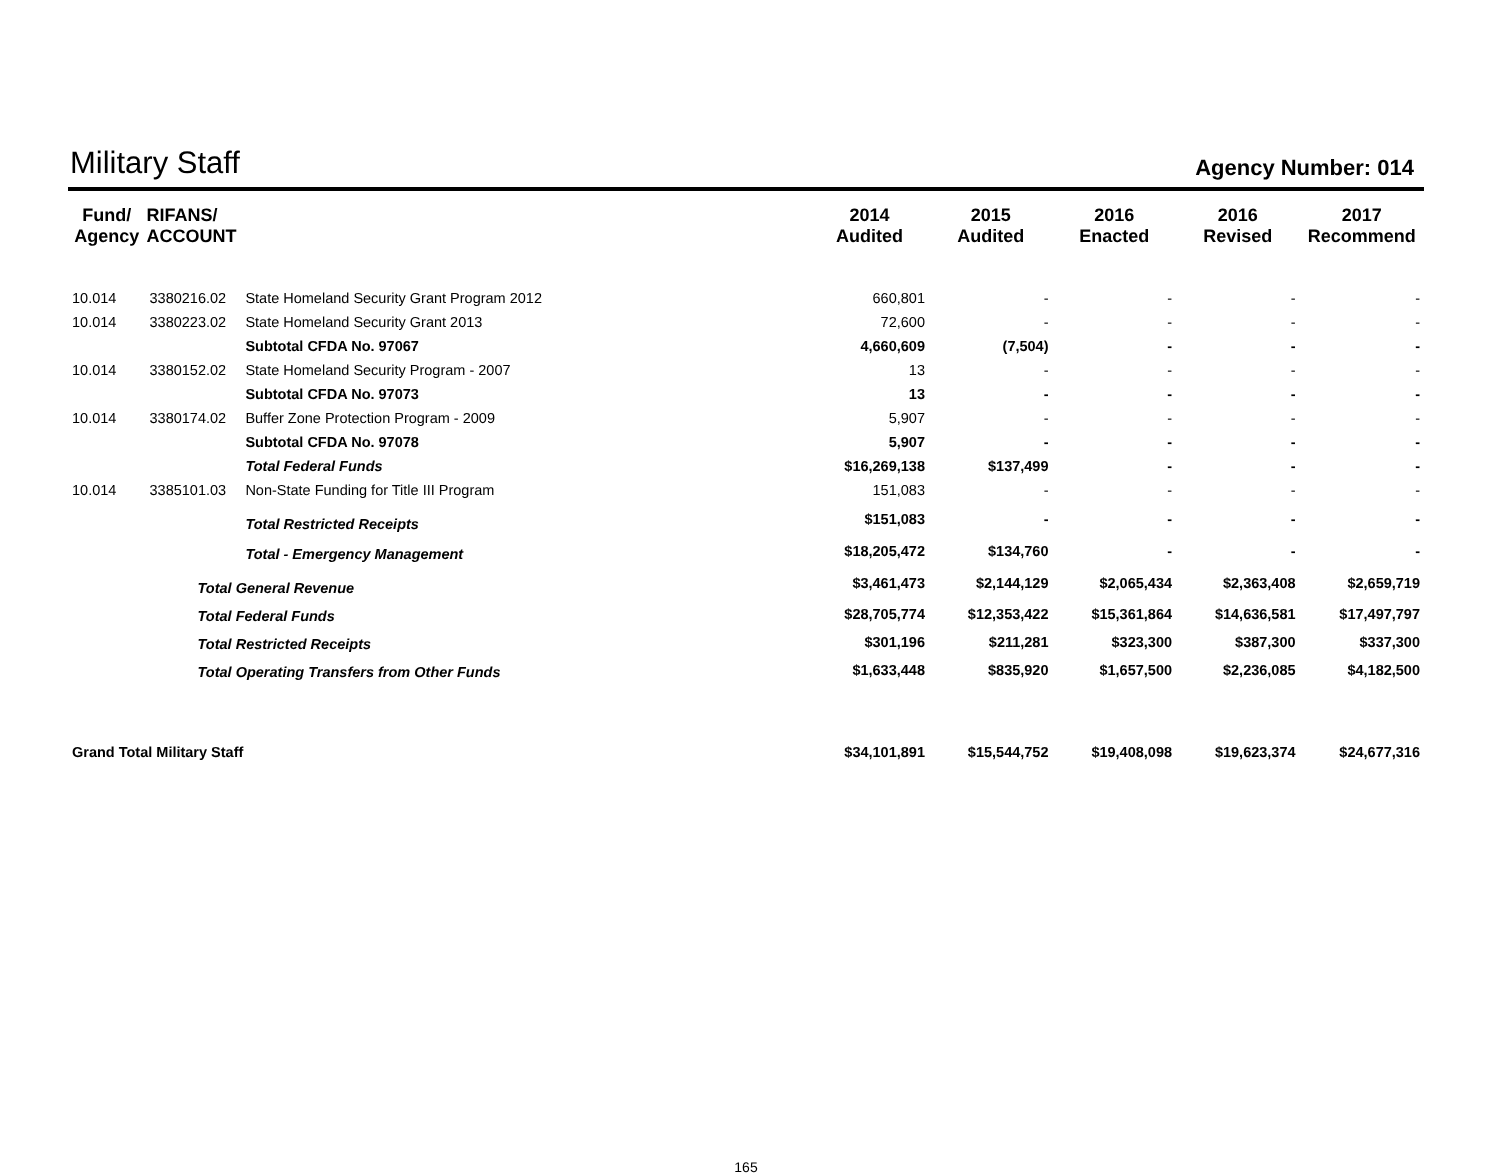Military Staff
Agency Number: 014
| Fund/ Agency | RIFANS/ ACCOUNT | | 2014 Audited | 2015 Audited | 2016 Enacted | 2016 Revised | 2017 Recommend |
| --- | --- | --- | --- | --- | --- | --- | --- |
| 10.014 | 3380216.02 | State Homeland Security Grant Program 2012 | 660,801 | - | - | - | - |
| 10.014 | 3380223.02 | State Homeland Security Grant 2013 | 72,600 | - | - | - | - |
| | | Subtotal CFDA No. 97067 | 4,660,609 | (7,504) | - | - | - |
| 10.014 | 3380152.02 | State Homeland Security Program - 2007 | 13 | - | - | - | - |
| | | Subtotal CFDA No. 97073 | 13 | - | - | - | - |
| 10.014 | 3380174.02 | Buffer Zone Protection Program - 2009 | 5,907 | - | - | - | - |
| | | Subtotal CFDA No. 97078 | 5,907 | - | - | - | - |
| | | Total Federal Funds | $16,269,138 | $137,499 | - | - | - |
| 10.014 | 3385101.03 | Non-State Funding for Title III Program | 151,083 | - | - | - | - |
| | | Total Restricted Receipts | $151,083 | - | - | - | - |
| | | Total - Emergency Management | $18,205,472 | $134,760 | - | - | - |
| | Total General Revenue | | $3,461,473 | $2,144,129 | $2,065,434 | $2,363,408 | $2,659,719 |
| | Total Federal Funds | | $28,705,774 | $12,353,422 | $15,361,864 | $14,636,581 | $17,497,797 |
| | Total Restricted Receipts | | $301,196 | $211,281 | $323,300 | $387,300 | $337,300 |
| | Total Operating Transfers from Other Funds | | $1,633,448 | $835,920 | $1,657,500 | $2,236,085 | $4,182,500 |
| Grand Total Military Staff | | | $34,101,891 | $15,544,752 | $19,408,098 | $19,623,374 | $24,677,316 |
165